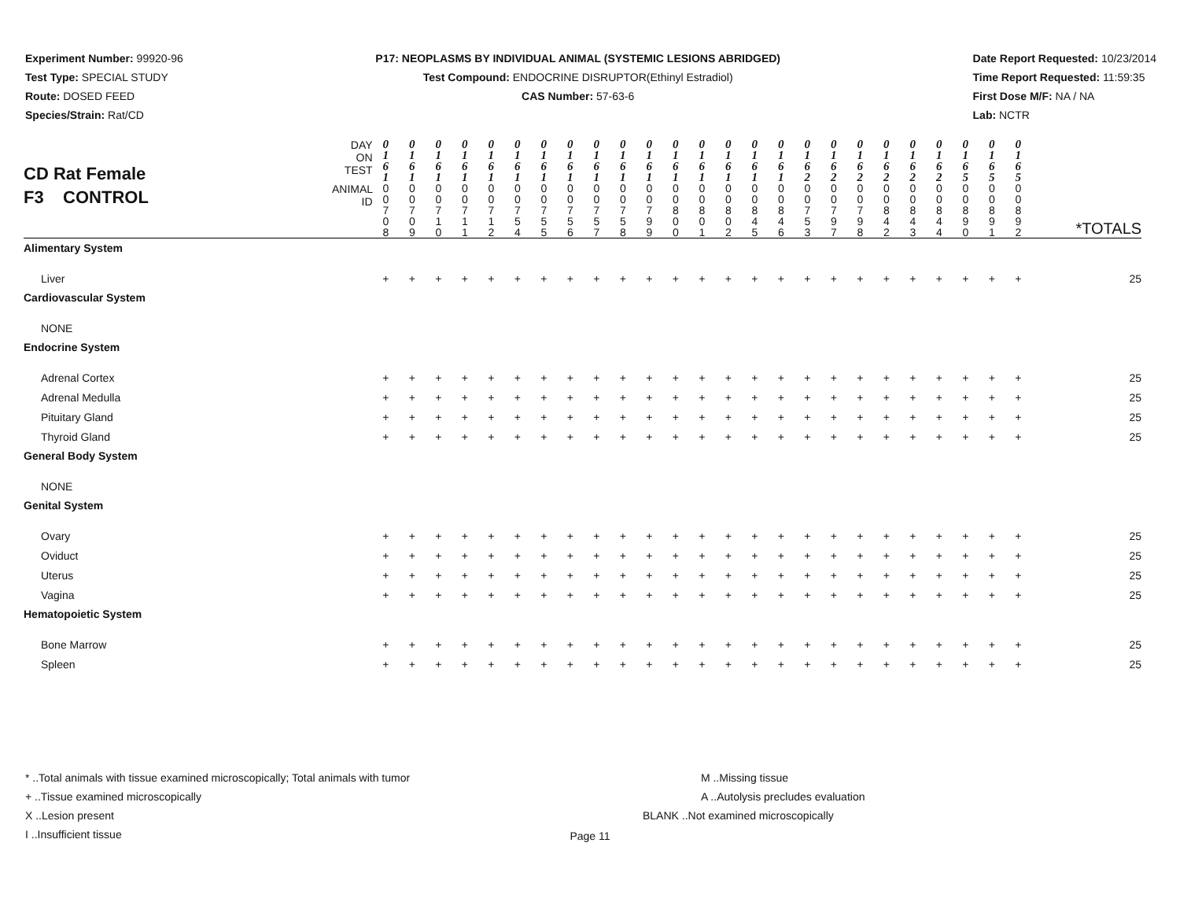Experiment Number: 99920-96
Test Type: SPECIAL STUDY
Route: DOSED FEED
Species/Strain: Rat/CD
P17: NEOPLASMS BY INDIVIDUAL ANIMAL (SYSTEMIC LESIONS ABRIDGED)
Test Compound: ENDOCRINE DISRUPTOR(Ethinyl Estradiol)
CAS Number: 57-63-6
Date Report Requested: 10/23/2014
Time Report Requested: 11:59:35
First Dose M/F: NA / NA
Lab: NCTR
| CD Rat Female F3 CONTROL | DAY ON TEST | 0 1 6 1 | 0 1 6 1 | 0 1 6 1 | 0 1 6 1 | 0 1 6 1 | 0 1 6 1 | 0 1 6 1 | 0 1 6 1 | 0 1 6 1 | 0 1 6 1 | 0 1 6 1 | 0 1 6 1 | 0 1 6 1 | 0 1 6 1 | 0 1 6 1 | 0 1 6 1 | 0 1 6 2 | 0 1 6 2 | 0 1 6 2 | 0 1 6 2 | 0 1 6 2 | 0 1 6 2 | 0 1 6 5 | 0 1 6 5 | 0 1 6 5 | |
| | ANIMAL ID | 0 0 7 0 8 | 0 0 7 0 9 | 0 0 7 1 0 | 0 0 7 1 1 | 0 0 7 1 2 | 0 0 7 5 4 | 0 0 7 5 5 | 0 0 7 5 6 | 0 0 7 5 7 | 0 0 7 5 8 | 0 0 7 9 9 | 0 0 8 0 0 | 0 0 8 0 1 | 0 0 8 0 2 | 0 0 8 4 5 | 0 0 8 4 6 | 0 0 7 5 3 | 0 0 7 9 7 | 0 0 7 9 8 | 0 0 8 4 2 | 0 0 8 4 3 | 0 0 8 4 4 | 0 0 8 9 0 | 0 0 8 9 1 | 0 0 8 9 2 | *TOTALS |
| Alimentary System | | | | | | | | | | | | | | | | | | | | | | | | | | | |
| Liver | | + | + | + | + | + | + | + | + | + | + | + | + | + | + | + | + | + | + | + | + | + | + | + | + | + | 25 |
| Cardiovascular System | | | | | | | | | | | | | | | | | | | | | | | | | | | |
| NONE | | | | | | | | | | | | | | | | | | | | | | | | | | | |
| Endocrine System | | | | | | | | | | | | | | | | | | | | | | | | | | | |
| Adrenal Cortex | | + | + | + | + | + | + | + | + | + | + | + | + | + | + | + | + | + | + | + | + | + | + | + | + | + | 25 |
| Adrenal Medulla | | + | + | + | + | + | + | + | + | + | + | + | + | + | + | + | + | + | + | + | + | + | + | + | + | + | 25 |
| Pituitary Gland | | + | + | + | + | + | + | + | + | + | + | + | + | + | + | + | + | + | + | + | + | + | + | + | + | + | 25 |
| Thyroid Gland | | + | + | + | + | + | + | + | + | + | + | + | + | + | + | + | + | + | + | + | + | + | + | + | + | + | 25 |
| General Body System | | | | | | | | | | | | | | | | | | | | | | | | | | | |
| NONE | | | | | | | | | | | | | | | | | | | | | | | | | | | |
| Genital System | | | | | | | | | | | | | | | | | | | | | | | | | | | |
| Ovary | | + | + | + | + | + | + | + | + | + | + | + | + | + | + | + | + | + | + | + | + | + | + | + | + | + | 25 |
| Oviduct | | + | + | + | + | + | + | + | + | + | + | + | + | + | + | + | + | + | + | + | + | + | + | + | + | + | 25 |
| Uterus | | + | + | + | + | + | + | + | + | + | + | + | + | + | + | + | + | + | + | + | + | + | + | + | + | + | 25 |
| Vagina | | + | + | + | + | + | + | + | + | + | + | + | + | + | + | + | + | + | + | + | + | + | + | + | + | + | 25 |
| Hematopoietic System | | | | | | | | | | | | | | | | | | | | | | | | | | | |
| Bone Marrow | | + | + | + | + | + | + | + | + | + | + | + | + | + | + | + | + | + | + | + | + | + | + | + | + | + | 25 |
| Spleen | | + | + | + | + | + | + | + | + | + | + | + | + | + | + | + | + | + | + | + | + | + | + | + | + | + | 25 |
* ..Total animals with tissue examined microscopically; Total animals with tumor
+ ..Tissue examined microscopically
X ..Lesion present
I ..Insufficient tissue
M ..Missing tissue
A ..Autolysis precludes evaluation
BLANK ..Not examined microscopically
Page 11